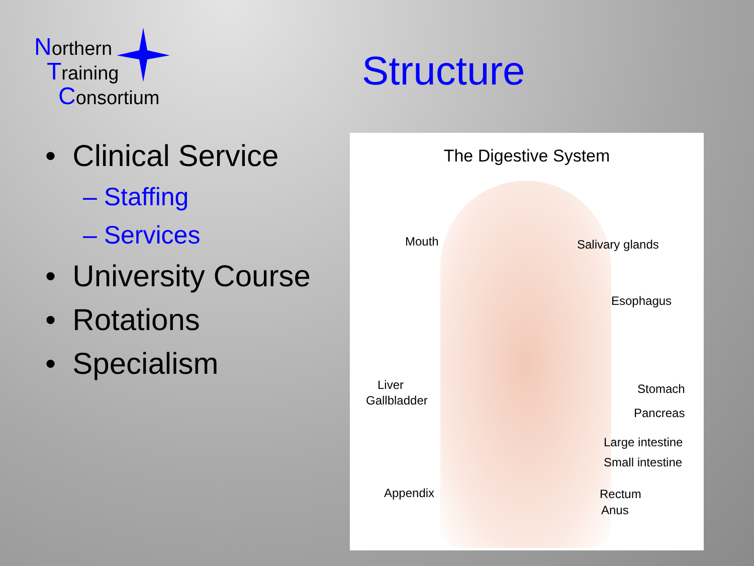Northern
Training
Consortium
Structure
• Clinical Service
– Staffing
– Services
• University Course
• Rotations
• Specialism
The Digestive System
Mouth Salivary glands
Esophagus
Liver
Gallbladder
Stomach
Pancreas
Large intestine
Small intestine
Appendix Rectum
Anus